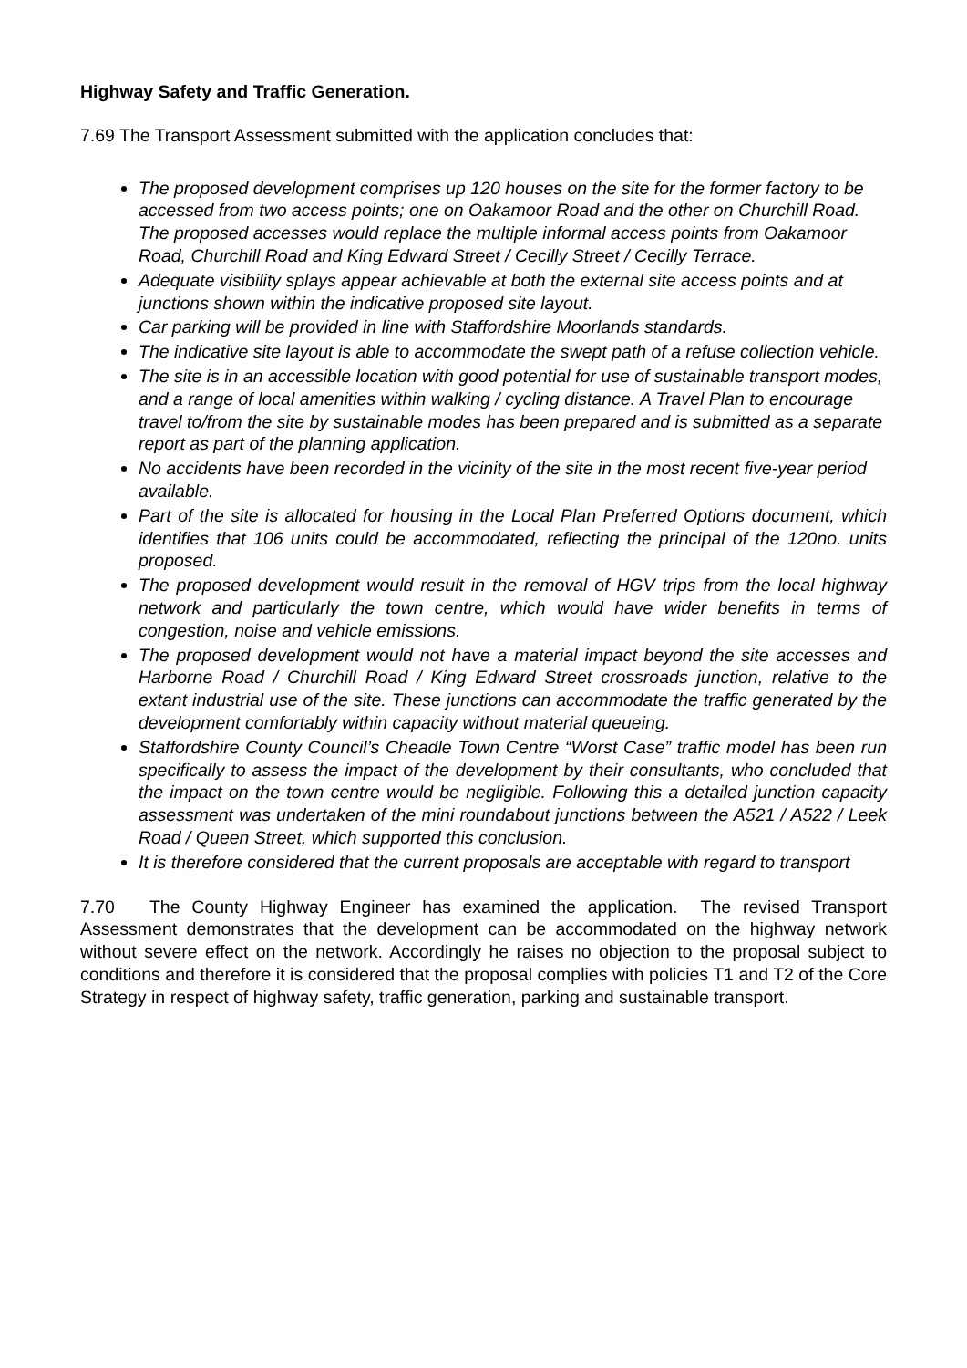Highway Safety and Traffic Generation.
7.69 The Transport Assessment submitted with the application concludes that:
The proposed development comprises up 120 houses on the site for the former factory to be accessed from two access points; one on Oakamoor Road and the other on Churchill Road. The proposed accesses would replace the multiple informal access points from Oakamoor Road, Churchill Road and King Edward Street / Cecilly Street / Cecilly Terrace.
Adequate visibility splays appear achievable at both the external site access points and at junctions shown within the indicative proposed site layout.
Car parking will be provided in line with Staffordshire Moorlands standards.
The indicative site layout is able to accommodate the swept path of a refuse collection vehicle.
The site is in an accessible location with good potential for use of sustainable transport modes, and a range of local amenities within walking / cycling distance. A Travel Plan to encourage travel to/from the site by sustainable modes has been prepared and is submitted as a separate report as part of the planning application.
No accidents have been recorded in the vicinity of the site in the most recent five-year period available.
Part of the site is allocated for housing in the Local Plan Preferred Options document, which identifies that 106 units could be accommodated, reflecting the principal of the 120no. units proposed.
The proposed development would result in the removal of HGV trips from the local highway network and particularly the town centre, which would have wider benefits in terms of congestion, noise and vehicle emissions.
The proposed development would not have a material impact beyond the site accesses and Harborne Road / Churchill Road / King Edward Street crossroads junction, relative to the extant industrial use of the site. These junctions can accommodate the traffic generated by the development comfortably within capacity without material queueing.
Staffordshire County Council’s Cheadle Town Centre “Worst Case” traffic model has been run specifically to assess the impact of the development by their consultants, who concluded that the impact on the town centre would be negligible. Following this a detailed junction capacity assessment was undertaken of the mini roundabout junctions between the A521 / A522 / Leek Road / Queen Street, which supported this conclusion.
It is therefore considered that the current proposals are acceptable with regard to transport
7.70 The County Highway Engineer has examined the application. The revised Transport Assessment demonstrates that the development can be accommodated on the highway network without severe effect on the network. Accordingly he raises no objection to the proposal subject to conditions and therefore it is considered that the proposal complies with policies T1 and T2 of the Core Strategy in respect of highway safety, traffic generation, parking and sustainable transport.